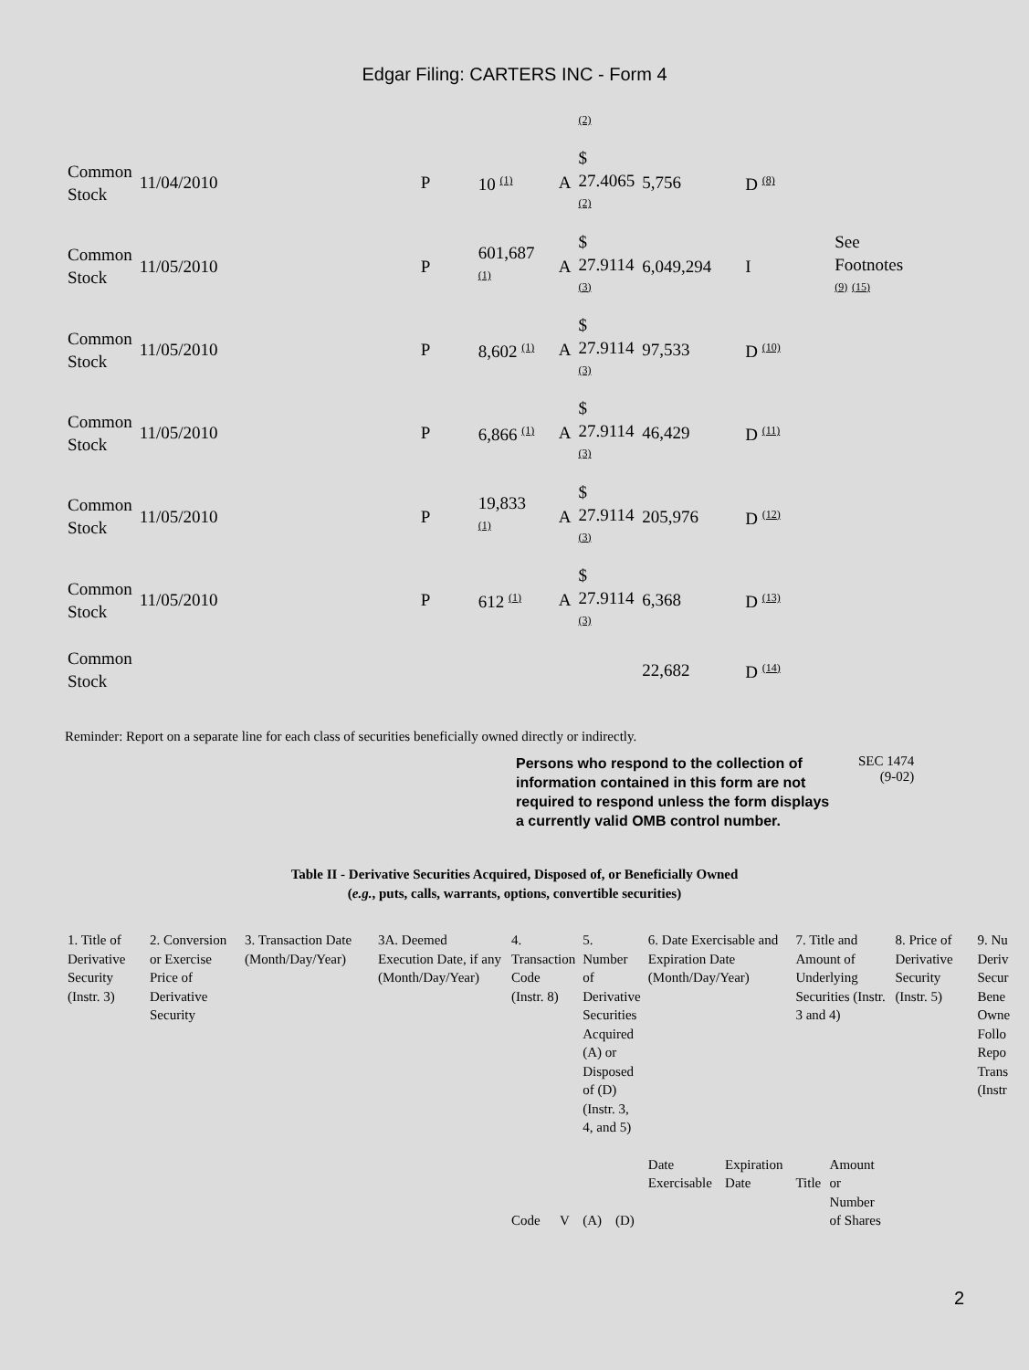Edgar Filing: CARTERS INC - Form 4
| | | | | | <sup>(2)</sup> | | | |
| Common Stock | 11/04/2010 | P | 10 <sup>(1)</sup> | A | $ 27.4065 <sup>(2)</sup> | 5,756 | D <sup>(8)</sup> | |
| Common Stock | 11/05/2010 | P | 601,687 <sup>(1)</sup> | A | $ 27.9114 <sup>(3)</sup> | 6,049,294 | I | See Footnotes <sup>(9)</sup> <sup>(15)</sup> |
| Common Stock | 11/05/2010 | P | 8,602 <sup>(1)</sup> | A | $ 27.9114 <sup>(3)</sup> | 97,533 | D <sup>(10)</sup> | |
| Common Stock | 11/05/2010 | P | 6,866 <sup>(1)</sup> | A | $ 27.9114 <sup>(3)</sup> | 46,429 | D <sup>(11)</sup> | |
| Common Stock | 11/05/2010 | P | 19,833 <sup>(1)</sup> | A | $ 27.9114 <sup>(3)</sup> | 205,976 | D <sup>(12)</sup> | |
| Common Stock | 11/05/2010 | P | 612 <sup>(1)</sup> | A | $ 27.9114 <sup>(3)</sup> | 6,368 | D <sup>(13)</sup> | |
| Common Stock | | | | | | 22,682 | D <sup>(14)</sup> | |
Reminder: Report on a separate line for each class of securities beneficially owned directly or indirectly.
Persons who respond to the collection of information contained in this form are not required to respond unless the form displays a currently valid OMB control number.
SEC 1474
(9-02)
Table II - Derivative Securities Acquired, Disposed of, or Beneficially Owned
(e.g., puts, calls, warrants, options, convertible securities)
| 1. Title of Derivative Security (Instr. 3) | 2. Conversion or Exercise Price of Derivative Security | 3. Transaction Date (Month/Day/Year) | 3A. Deemed Execution Date, if any (Month/Day/Year) | 4. Transaction Code (Instr. 8) | | 5. Number of Derivative Securities Acquired (A) or Disposed of (D) (Instr. 3, 4, and 5) | | 6. Date Exercisable and Expiration Date (Month/Day/Year) | | 7. Title and Amount of Underlying Securities (Instr. 3 and 4) | | 8. Price of Derivative Security (Instr. 5) | 9. Nu Deriv Secur Bene Owne Follo Repo Trans (Instr |
| --- | --- | --- | --- | --- | --- | --- | --- | --- | --- | --- | --- | --- | --- |
| | | | | Code | V | (A) | (D) | Date Exercisable | Expiration Date | Title | Amount or Number of Shares | | |
2